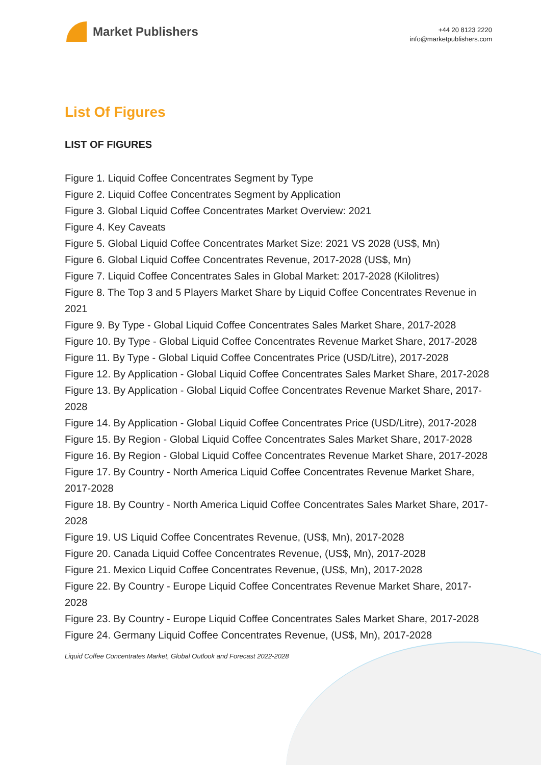Market Publishers
+44 20 8123 2220
info@marketpublishers.com
List Of Figures
LIST OF FIGURES
Figure 1. Liquid Coffee Concentrates Segment by Type
Figure 2. Liquid Coffee Concentrates Segment by Application
Figure 3. Global Liquid Coffee Concentrates Market Overview: 2021
Figure 4. Key Caveats
Figure 5. Global Liquid Coffee Concentrates Market Size: 2021 VS 2028 (US$, Mn)
Figure 6. Global Liquid Coffee Concentrates Revenue, 2017-2028 (US$, Mn)
Figure 7. Liquid Coffee Concentrates Sales in Global Market: 2017-2028 (Kilolitres)
Figure 8. The Top 3 and 5 Players Market Share by Liquid Coffee Concentrates Revenue in 2021
Figure 9. By Type - Global Liquid Coffee Concentrates Sales Market Share, 2017-2028
Figure 10. By Type - Global Liquid Coffee Concentrates Revenue Market Share, 2017-2028
Figure 11. By Type - Global Liquid Coffee Concentrates Price (USD/Litre), 2017-2028
Figure 12. By Application - Global Liquid Coffee Concentrates Sales Market Share, 2017-2028
Figure 13. By Application - Global Liquid Coffee Concentrates Revenue Market Share, 2017-2028
Figure 14. By Application - Global Liquid Coffee Concentrates Price (USD/Litre), 2017-2028
Figure 15. By Region - Global Liquid Coffee Concentrates Sales Market Share, 2017-2028
Figure 16. By Region - Global Liquid Coffee Concentrates Revenue Market Share, 2017-2028
Figure 17. By Country - North America Liquid Coffee Concentrates Revenue Market Share, 2017-2028
Figure 18. By Country - North America Liquid Coffee Concentrates Sales Market Share, 2017-2028
Figure 19. US Liquid Coffee Concentrates Revenue, (US$, Mn), 2017-2028
Figure 20. Canada Liquid Coffee Concentrates Revenue, (US$, Mn), 2017-2028
Figure 21. Mexico Liquid Coffee Concentrates Revenue, (US$, Mn), 2017-2028
Figure 22. By Country - Europe Liquid Coffee Concentrates Revenue Market Share, 2017-2028
Figure 23. By Country - Europe Liquid Coffee Concentrates Sales Market Share, 2017-2028
Figure 24. Germany Liquid Coffee Concentrates Revenue, (US$, Mn), 2017-2028
Liquid Coffee Concentrates Market, Global Outlook and Forecast 2022-2028